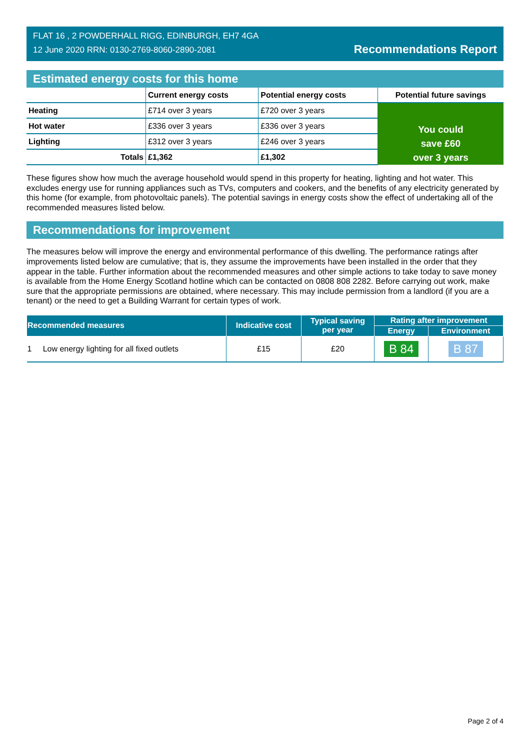FLAT 16 , 2 POWDERHALL RIGG, EDINBURGH, EH7 4GA
12 June 2020 RRN: 0130-2769-8060-2890-2081
Recommendations Report
Estimated energy costs for this home
| | Current energy costs | Potential energy costs | Potential future savings |
| --- | --- | --- | --- |
| Heating | £714 over 3 years | £720 over 3 years | You could save £60 over 3 years |
| Hot water | £336 over 3 years | £336 over 3 years | |
| Lighting | £312 over 3 years | £246 over 3 years | |
| Totals | £1,362 | £1,302 | |
These figures show how much the average household would spend in this property for heating, lighting and hot water. This excludes energy use for running appliances such as TVs, computers and cookers, and the benefits of any electricity generated by this home (for example, from photovoltaic panels). The potential savings in energy costs show the effect of undertaking all of the recommended measures listed below.
Recommendations for improvement
The measures below will improve the energy and environmental performance of this dwelling. The performance ratings after improvements listed below are cumulative; that is, they assume the improvements have been installed in the order that they appear in the table. Further information about the recommended measures and other simple actions to take today to save money is available from the Home Energy Scotland hotline which can be contacted on 0808 808 2282. Before carrying out work, make sure that the appropriate permissions are obtained, where necessary. This may include permission from a landlord (if you are a tenant) or the need to get a Building Warrant for certain types of work.
| Recommended measures | Indicative cost | Typical saving per year | Rating after improvement | |
| --- | --- | --- | --- | --- |
| | | | Energy | Environment |
| 1 Low energy lighting for all fixed outlets | £15 | £20 | B 84 | B 87 |
Page 2 of 4